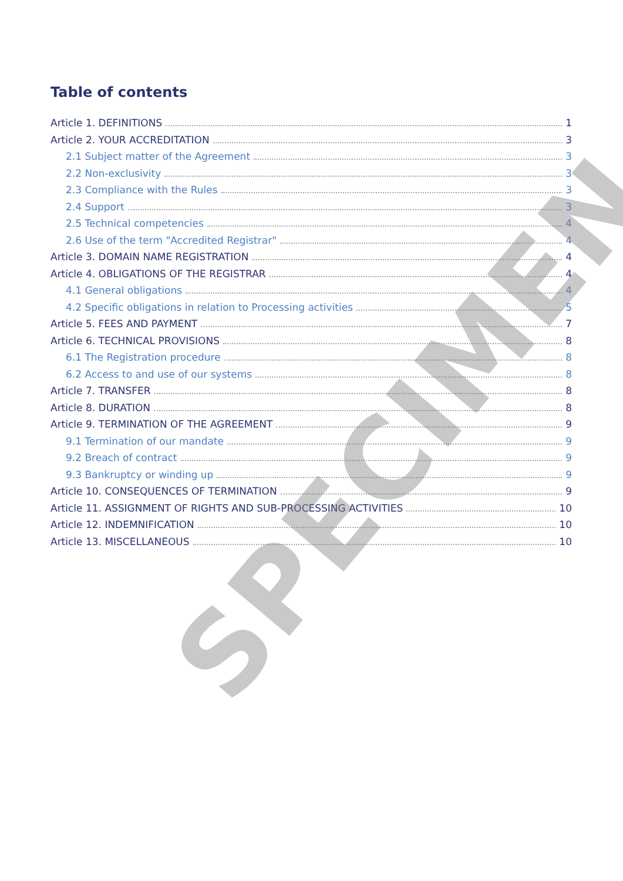Table of contents
Article 1. DEFINITIONS 1
Article 2. YOUR ACCREDITATION 3
2.1 Subject matter of the Agreement 3
2.2 Non-exclusivity 3
2.3 Compliance with the Rules 3
2.4 Support 3
2.5 Technical competencies 4
2.6 Use of the term "Accredited Registrar" 4
Article 3. DOMAIN NAME REGISTRATION 4
Article 4. OBLIGATIONS OF THE REGISTRAR 4
4.1 General obligations 4
4.2 Specific obligations in relation to Processing activities 5
Article 5. FEES AND PAYMENT 7
Article 6. TECHNICAL PROVISIONS 8
6.1 The Registration procedure 8
6.2 Access to and use of our systems 8
Article 7. TRANSFER 8
Article 8. DURATION 8
Article 9. TERMINATION OF THE AGREEMENT 9
9.1 Termination of our mandate 9
9.2 Breach of contract 9
9.3 Bankruptcy or winding up 9
Article 10. CONSEQUENCES OF TERMINATION 9
Article 11. ASSIGNMENT OF RIGHTS AND SUB-PROCESSING ACTIVITIES 10
Article 12. INDEMNIFICATION 10
Article 13. MISCELLANEOUS 10
SPECIMEN